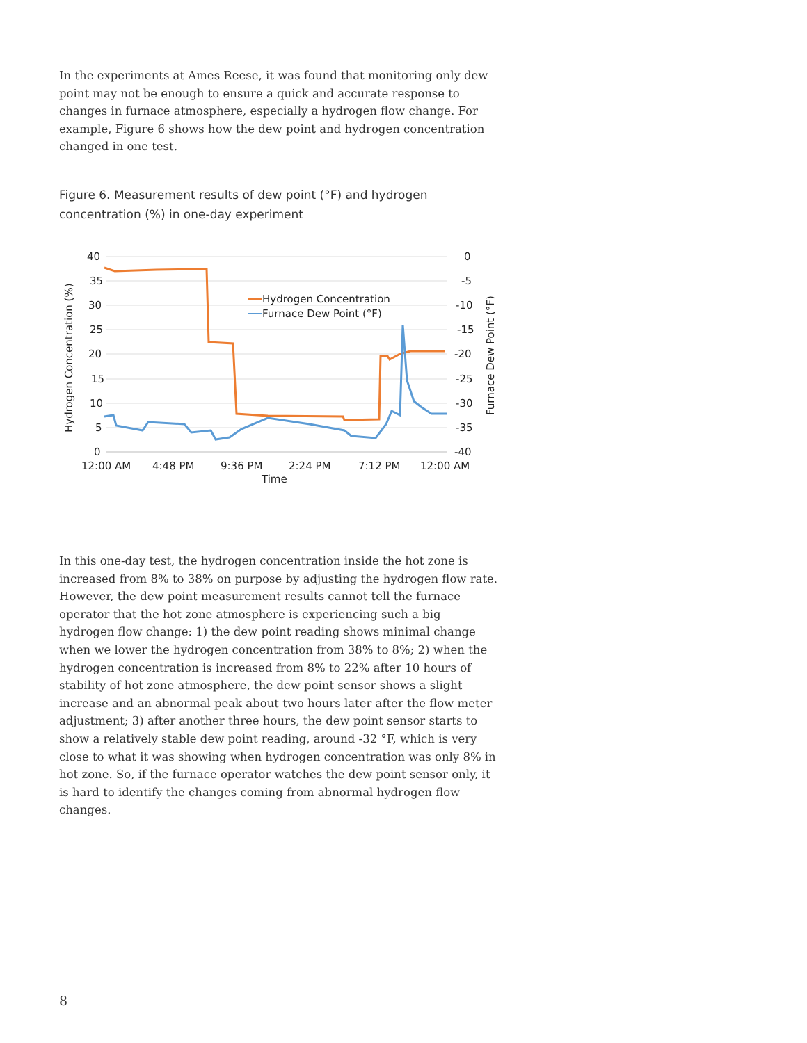In the experiments at Ames Reese, it was found that monitoring only dew point may not be enough to ensure a quick and accurate response to changes in furnace atmosphere, especially a hydrogen flow change. For example, Figure 6 shows how the dew point and hydrogen concentration changed in one test.
Figure 6. Measurement results of dew point (°F) and hydrogen concentration (%) in one-day experiment
40
35
30
25
20
15
10
5
0
0
-5
-10
-15
-20
-25
-30
-35
-40
12:00 AM
4:48 PM
9:36 PM
2:24 PM
7:12 PM
12:00 AM
Time
Hydrogen Concentration (%)
Furnace Dew Point (°F)
Hydrogen Concentration
Furnace Dew Point (°F)
In this one-day test, the hydrogen concentration inside the hot zone is increased from 8% to 38% on purpose by adjusting the hydrogen flow rate. However, the dew point measurement results cannot tell the furnace operator that the hot zone atmosphere is experiencing such a big hydrogen flow change: 1) the dew point reading shows minimal change when we lower the hydrogen concentration from 38% to 8%; 2) when the hydrogen concentration is increased from 8% to 22% after 10 hours of stability of hot zone atmosphere, the dew point sensor shows a slight increase and an abnormal peak about two hours later after the flow meter adjustment; 3) after another three hours, the dew point sensor starts to show a relatively stable dew point reading, around -32 °F, which is very close to what it was showing when hydrogen concentration was only 8% in hot zone. So, if the furnace operator watches the dew point sensor only, it is hard to identify the changes coming from abnormal hydrogen flow changes.
8